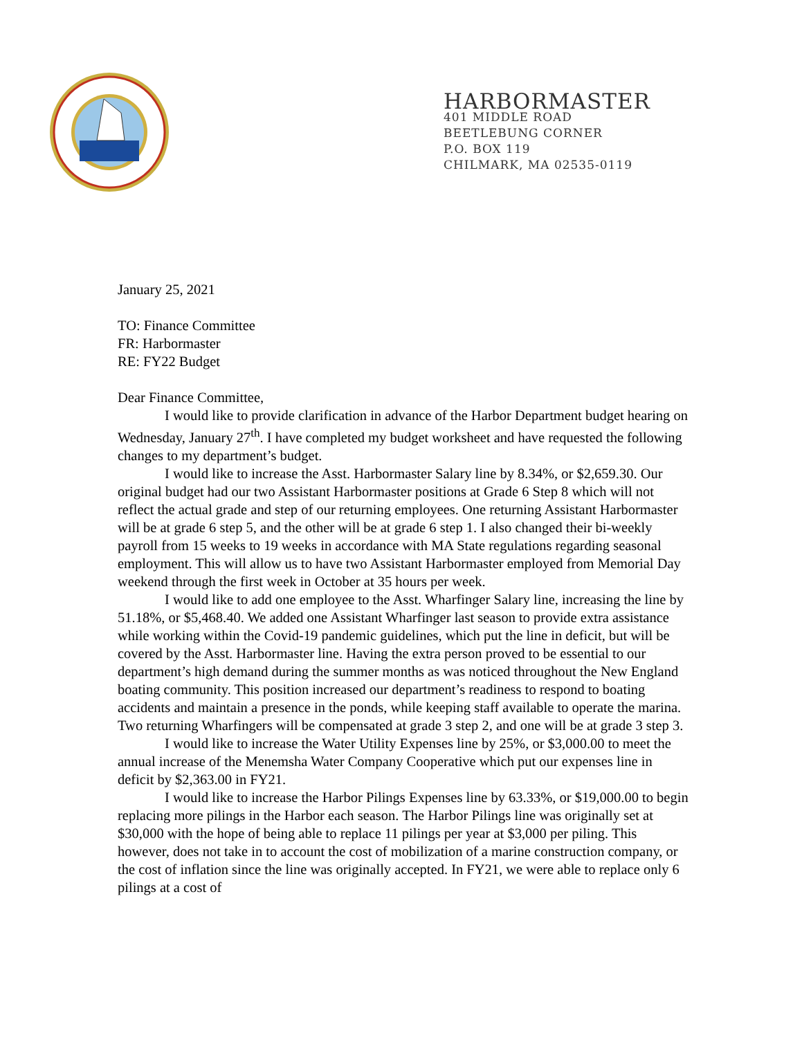HARBORMASTER
401 MIDDLE ROAD
BEETLEBUNG CORNER
P.O. BOX 119
CHILMARK, MA 02535-0119
January 25, 2021
TO: Finance Committee
FR: Harbormaster
RE: FY22 Budget
Dear Finance Committee,
I would like to provide clarification in advance of the Harbor Department budget hearing on Wednesday, January 27<sup>th</sup>. I have completed my budget worksheet and have requested the following changes to my department’s budget.
I would like to increase the Asst. Harbormaster Salary line by 8.34%, or $2,659.30. Our original budget had our two Assistant Harbormaster positions at Grade 6 Step 8 which will not reflect the actual grade and step of our returning employees. One returning Assistant Harbormaster will be at grade 6 step 5, and the other will be at grade 6 step 1. I also changed their bi-weekly payroll from 15 weeks to 19 weeks in accordance with MA State regulations regarding seasonal employment. This will allow us to have two Assistant Harbormaster employed from Memorial Day weekend through the first week in October at 35 hours per week.
I would like to add one employee to the Asst. Wharfinger Salary line, increasing the line by 51.18%, or $5,468.40. We added one Assistant Wharfinger last season to provide extra assistance while working within the Covid-19 pandemic guidelines, which put the line in deficit, but will be covered by the Asst. Harbormaster line. Having the extra person proved to be essential to our department’s high demand during the summer months as was noticed throughout the New England boating community. This position increased our department’s readiness to respond to boating accidents and maintain a presence in the ponds, while keeping staff available to operate the marina. Two returning Wharfingers will be compensated at grade 3 step 2, and one will be at grade 3 step 3.
I would like to increase the Water Utility Expenses line by 25%, or $3,000.00 to meet the annual increase of the Menemsha Water Company Cooperative which put our expenses line in deficit by $2,363.00 in FY21.
I would like to increase the Harbor Pilings Expenses line by 63.33%, or $19,000.00 to begin replacing more pilings in the Harbor each season. The Harbor Pilings line was originally set at $30,000 with the hope of being able to replace 11 pilings per year at $3,000 per piling. This however, does not take in to account the cost of mobilization of a marine construction company, or the cost of inflation since the line was originally accepted. In FY21, we were able to replace only 6 pilings at a cost of